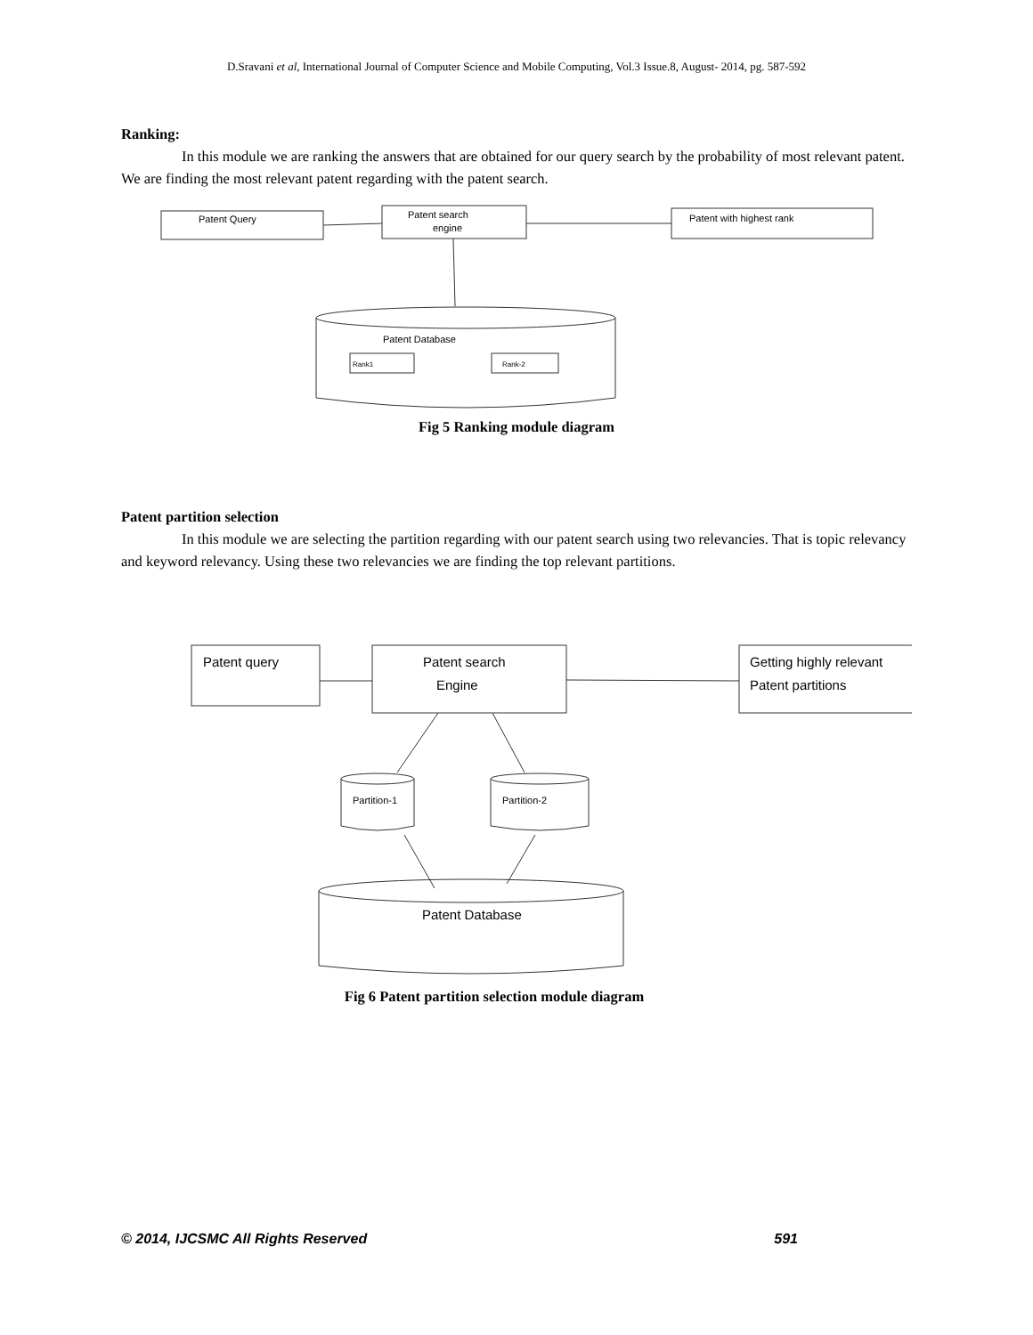D.Sravani et al, International Journal of Computer Science and Mobile Computing, Vol.3 Issue.8, August- 2014, pg. 587-592
Ranking:
In this module we are ranking the answers that are obtained for our query search by the probability of most relevant patent. We are finding the most relevant patent regarding with the patent search.
Patent Query
Patent search
engine
Patent with highest rank
Patent Database
Rank1
Rank-2
Fig 5 Ranking module diagram
Patent partition selection
In this module we are selecting the partition regarding with our patent search using two relevancies. That is topic relevancy and keyword relevancy. Using these two relevancies we are finding the top relevant partitions.
Patent query
Patent search
Engine
Getting highly relevant
Patent partitions
Partition-1
Partition-2
Patent Database
Fig 6 Patent partition selection module diagram
© 2014, IJCSMC All Rights Reserved 591